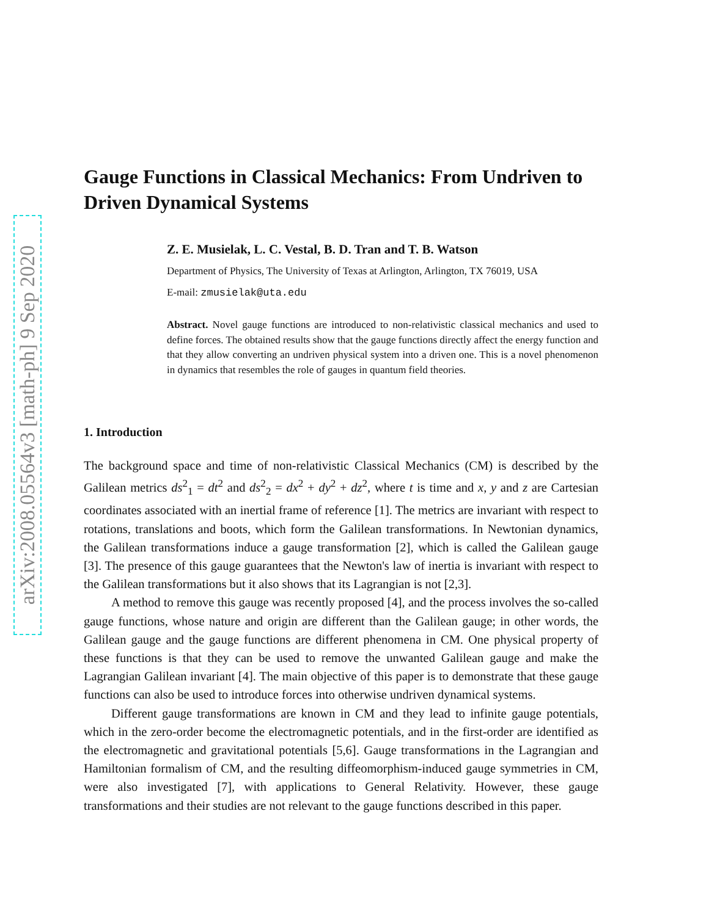arXiv:2008.05564v3 [math-ph] 9 Sep 2020
Gauge Functions in Classical Mechanics: From Undriven to Driven Dynamical Systems
Z. E. Musielak, L. C. Vestal, B. D. Tran and T. B. Watson
Department of Physics, The University of Texas at Arlington, Arlington, TX 76019, USA
E-mail: zmusielak@uta.edu
Abstract. Novel gauge functions are introduced to non-relativistic classical mechanics and used to define forces. The obtained results show that the gauge functions directly affect the energy function and that they allow converting an undriven physical system into a driven one. This is a novel phenomenon in dynamics that resembles the role of gauges in quantum field theories.
1. Introduction
The background space and time of non-relativistic Classical Mechanics (CM) is described by the Galilean metrics ds<sup>2</sup><sub>1</sub> = dt<sup>2</sup> and ds<sup>2</sup><sub>2</sub> = dx<sup>2</sup> + dy<sup>2</sup> + dz<sup>2</sup>, where t is time and x, y and z are Cartesian coordinates associated with an inertial frame of reference [1]. The metrics are invariant with respect to rotations, translations and boots, which form the Galilean transformations. In Newtonian dynamics, the Galilean transformations induce a gauge transformation [2], which is called the Galilean gauge [3]. The presence of this gauge guarantees that the Newton's law of inertia is invariant with respect to the Galilean transformations but it also shows that its Lagrangian is not [2,3].
A method to remove this gauge was recently proposed [4], and the process involves the so-called gauge functions, whose nature and origin are different than the Galilean gauge; in other words, the Galilean gauge and the gauge functions are different phenomena in CM. One physical property of these functions is that they can be used to remove the unwanted Galilean gauge and make the Lagrangian Galilean invariant [4]. The main objective of this paper is to demonstrate that these gauge functions can also be used to introduce forces into otherwise undriven dynamical systems.
Different gauge transformations are known in CM and they lead to infinite gauge potentials, which in the zero-order become the electromagnetic potentials, and in the first-order are identified as the electromagnetic and gravitational potentials [5,6]. Gauge transformations in the Lagrangian and Hamiltonian formalism of CM, and the resulting diffeomorphism-induced gauge symmetries in CM, were also investigated [7], with applications to General Relativity. However, these gauge transformations and their studies are not relevant to the gauge functions described in this paper.